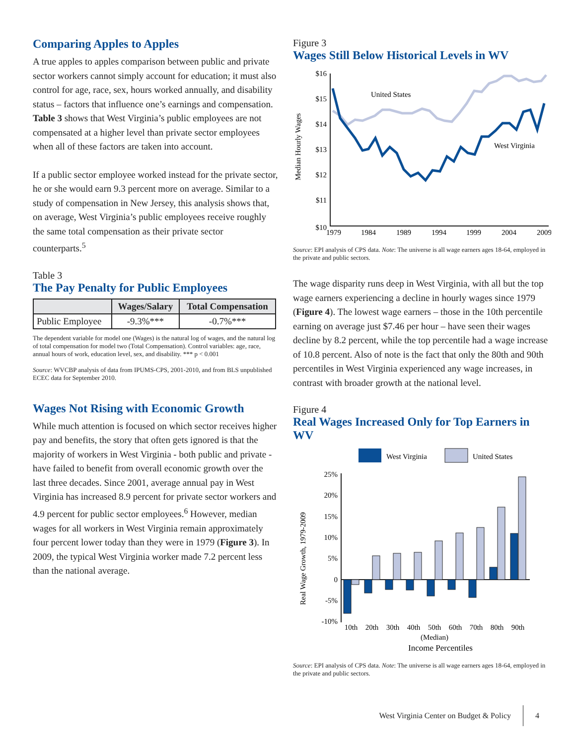Comparing Apples to Apples
A true apples to apples comparison between public and private sector workers cannot simply account for education; it must also control for age, race, sex, hours worked annually, and disability status – factors that influence one’s earnings and compensation. Table 3 shows that West Virginia’s public employees are not compensated at a higher level than private sector employees when all of these factors are taken into account.
If a public sector employee worked instead for the private sector, he or she would earn 9.3 percent more on average. Similar to a study of compensation in New Jersey, this analysis shows that, on average, West Virginia’s public employees receive roughly the same total compensation as their private sector counterparts.<sup>5</sup>
Table 3
The Pay Penalty for Public Employees
| | Wages/Salary | Total Compensation |
| --- | --- | --- |
| Public Employee | -9.3%*** | -0.7%*** |
The dependent variable for model one (Wages) is the natural log of wages, and the natural log of total compensation for model two (Total Compensation). Control variables: age, race, annual hours of work, education level, sex, and disability. *** p < 0.001
Source: WVCBP analysis of data from IPUMS-CPS, 2001-2010, and from BLS unpublished ECEC data for September 2010.
Wages Not Rising with Economic Growth
While much attention is focused on which sector receives higher pay and benefits, the story that often gets ignored is that the majority of workers in West Virginia - both public and private - have failed to benefit from overall economic growth over the last three decades. Since 2001, average annual pay in West Virginia has increased 8.9 percent for private sector workers and 4.9 percent for public sector employees.<sup>6</sup> However, median wages for all workers in West Virginia remain approximately four percent lower today than they were in 1979 (Figure 3). In 2009, the typical West Virginia worker made 7.2 percent less than the national average.
Figure 3
Wages Still Below Historical Levels in WV
Median Hourly Wages
$16
$15
$14
$13
$12
$11
$10
1979
1984
1989
1994
1999
2004
2009
United States
West Virginia
Source: EPI analysis of CPS data. Note: The universe is all wage earners ages 18-64, employed in the private and public sectors.
The wage disparity runs deep in West Virginia, with all but the top wage earners experiencing a decline in hourly wages since 1979 (Figure 4). The lowest wage earners – those in the 10th percentile earning on average just $7.46 per hour – have seen their wages decline by 8.2 percent, while the top percentile had a wage increase of 10.8 percent. Also of note is the fact that only the 80th and 90th percentiles in West Virginia experienced any wage increases, in contrast with broader growth at the national level.
Figure 4
Real Wages Increased Only for Top Earners in WV
West Virginia
United States
Real Wage Growth, 1979-2009
25%
20%
15%
10%
5%
0
-5%
-10%
10th
20th
30th
40th
50th
(Median)
60th
70th
80th
90th
Income Percentiles
Source: EPI analysis of CPS data. Note: The universe is all wage earners ages 18-64, employed in the private and public sectors.
West Virginia Center on Budget & Policy 4